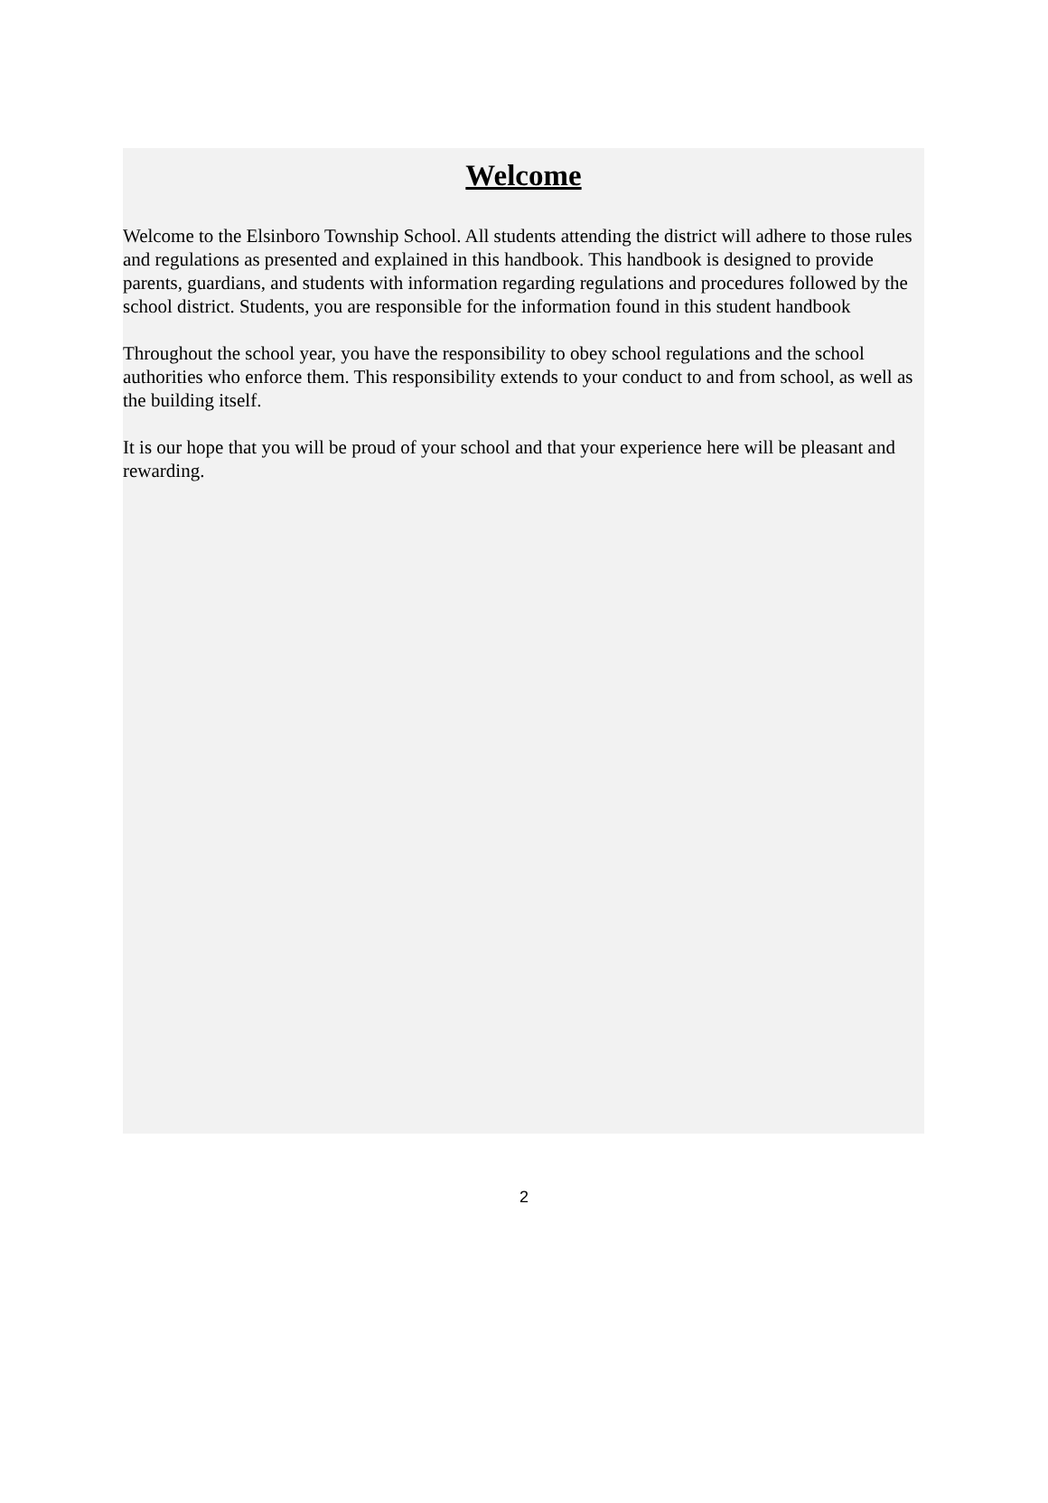Welcome
Welcome to the Elsinboro Township School. All students attending the district will adhere to those rules and regulations as presented and explained in this handbook. This handbook is designed to provide parents, guardians, and students with information regarding regulations and procedures followed by the school district. Students, you are responsible for the information found in this student handbook
Throughout the school year, you have the responsibility to obey school regulations and the school authorities who enforce them. This responsibility extends to your conduct to and from school, as well as the building itself.
It is our hope that you will be proud of your school and that your experience here will be pleasant and rewarding.
2